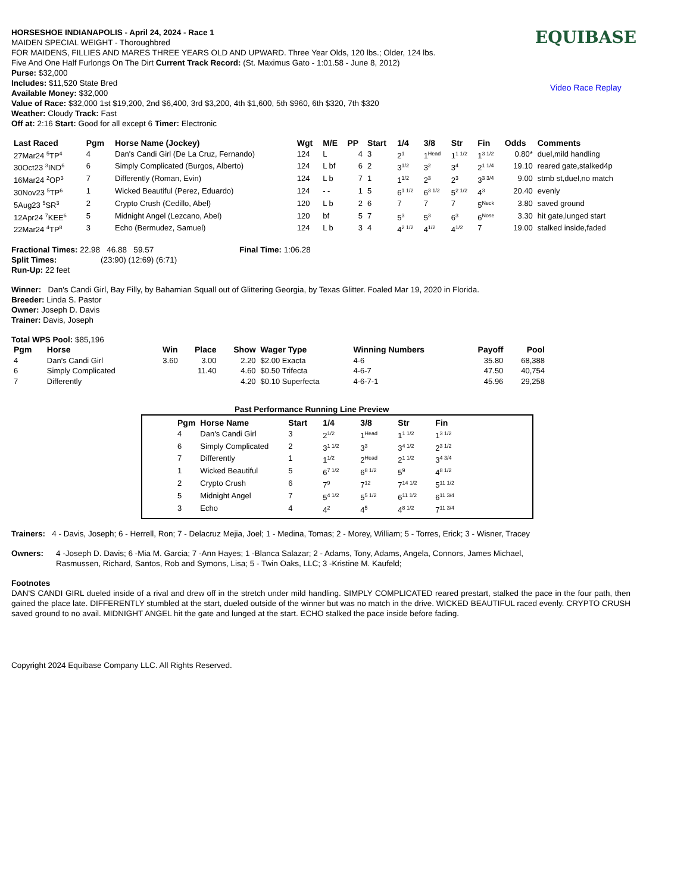HORSESHOE INDIANAPOLIS - April 24, 2024 - Race 1
MAIDEN SPECIAL WEIGHT - Thoroughbred
FOR MAIDENS, FILLIES AND MARES THREE YEARS OLD AND UPWARD. Three Year Olds, 120 lbs.; Older, 124 lbs.
Five And One Half Furlongs On The Dirt Current Track Record: (St. Maximus Gato - 1:01.58 - June 8, 2012)
Purse: $32,000
Includes: $11,520 State Bred
Available Money: $32,000
Value of Race: $32,000 1st $19,200, 2nd $6,400, 3rd $3,200, 4th $1,600, 5th $960, 6th $320, 7th $320
Weather: Cloudy Track: Fast
Off at: 2:16 Start: Good for all except 6 Timer: Electronic
EQUIBASE
Video Race Replay
| Last Raced | Pgm | Horse Name (Jockey) | Wgt | M/E | PP | Start | 1/4 | 3/8 | Str | Fin | Odds | Comments |
| --- | --- | --- | --- | --- | --- | --- | --- | --- | --- | --- | --- | --- |
| 27Mar24 <sup>5</sup>TP<sup>4</sup> | 4 | Dan's Candi Girl (De La Cruz, Fernando) | 124 | L | 4 | 3 | 2<sup>1</sup> | 1<sup>Head</sup> | 1<sup>1 1/2</sup> | 1<sup>3 1/2</sup> | 0.80* | duel,mild handling |
| 30Oct23 <sup>3</sup>IND<sup>6</sup> | 6 | Simply Complicated (Burgos, Alberto) | 124 | L bf | 6 | 2 | 3<sup>1/2</sup> | 3<sup>2</sup> | 3<sup>4</sup> | 2<sup>1 1/4</sup> | 19.10 | reared gate,stalked4p |
| 16Mar24 <sup>2</sup>OP<sup>3</sup> | 7 | Differently (Roman, Evin) | 124 | L b | 7 | 1 | 1<sup>1/2</sup> | 2<sup>3</sup> | 2<sup>3</sup> | 3<sup>3 3/4</sup> | 9.00 | stmb st,duel,no match |
| 30Nov23 <sup>5</sup>TP<sup>6</sup> | 1 | Wicked Beautiful (Perez, Eduardo) | 124 | - - | 1 | 5 | 6<sup>1 1/2</sup> | 6<sup>3 1/2</sup> | 5<sup>2 1/2</sup> | 4<sup>3</sup> | 20.40 | evenly |
| 5Aug23 <sup>5</sup>SR<sup>3</sup> | 2 | Crypto Crush (Cedillo, Abel) | 120 | L b | 2 | 6 | 7 | 7 | 7 | 5<sup>Neck</sup> | 3.80 | saved ground |
| 12Apr24 <sup>7</sup>KEE<sup>6</sup> | 5 | Midnight Angel (Lezcano, Abel) | 120 | bf | 5 | 7 | 5<sup>3</sup> | 5<sup>3</sup> | 6<sup>3</sup> | 6<sup>Nose</sup> | 3.30 | hit gate,lunged start |
| 22Mar24 <sup>4</sup>TP<sup>8</sup> | 3 | Echo (Bermudez, Samuel) | 124 | L b | 3 | 4 | 4<sup>2 1/2</sup> | 4<sup>1/2</sup> | 4<sup>1/2</sup> | 7 | 19.00 | stalked inside,faded |
Fractional Times: 22.98 46.88 59.57 Final Time: 1:06.28
Split Times: (23:90) (12:69) (6:71)
Run-Up: 22 feet
Winner: Dan's Candi Girl, Bay Filly, by Bahamian Squall out of Glittering Georgia, by Texas Glitter. Foaled Mar 19, 2020 in Florida.
Breeder: Linda S. Pastor
Owner: Joseph D. Davis
Trainer: Davis, Joseph
Total WPS Pool: $85,196
| Pgm | Horse | Win | Place | Show | Wager Type | Winning Numbers | Payoff | Pool |
| --- | --- | --- | --- | --- | --- | --- | --- | --- |
| 4 | Dan's Candi Girl | 3.60 | 3.00 | 2.20 | $2.00 Exacta | 4-6 | 35.80 | 68,388 |
| 6 | Simply Complicated | | 11.40 | 4.60 | $0.50 Trifecta | 4-6-7 | 47.50 | 40,754 |
| 7 | Differently | | | 4.20 | $0.10 Superfecta | 4-6-7-1 | 45.96 | 29,258 |
Past Performance Running Line Preview
| Pgm | Horse Name | Start | 1/4 | 3/8 | Str | Fin |
| --- | --- | --- | --- | --- | --- | --- |
| 4 | Dan's Candi Girl | 3 | 2<sup>1/2</sup> | 1<sup>Head</sup> | 1<sup>1 1/2</sup> | 1<sup>3 1/2</sup> |
| 6 | Simply Complicated | 2 | 3<sup>1 1/2</sup> | 3<sup>3</sup> | 3<sup>4 1/2</sup> | 2<sup>3 1/2</sup> |
| 7 | Differently | 1 | 1<sup>1/2</sup> | 2<sup>Head</sup> | 2<sup>1 1/2</sup> | 3<sup>4 3/4</sup> |
| 1 | Wicked Beautiful | 5 | 6<sup>7 1/2</sup> | 6<sup>8 1/2</sup> | 5<sup>9</sup> | 4<sup>8 1/2</sup> |
| 2 | Crypto Crush | 6 | 7<sup>9</sup> | 7<sup>12</sup> | 7<sup>14 1/2</sup> | 5<sup>11 1/2</sup> |
| 5 | Midnight Angel | 7 | 5<sup>4 1/2</sup> | 5<sup>5 1/2</sup> | 6<sup>11 1/2</sup> | 6<sup>11 3/4</sup> |
| 3 | Echo | 4 | 4<sup>2</sup> | 4<sup>5</sup> | 4<sup>8 1/2</sup> | 7<sup>11 3/4</sup> |
Trainers: 4 - Davis, Joseph; 6 - Herrell, Ron; 7 - Delacruz Mejia, Joel; 1 - Medina, Tomas; 2 - Morey, William; 5 - Torres, Erick; 3 - Wisner, Tracey
Owners: 4 -Joseph D. Davis; 6 -Mia M. Garcia; 7 -Ann Hayes; 1 -Blanca Salazar; 2 - Adams, Tony, Adams, Angela, Connors, James Michael,
Rasmussen, Richard, Santos, Rob and Symons, Lisa; 5 - Twin Oaks, LLC; 3 -Kristine M. Kaufeld;
Footnotes
DAN'S CANDI GIRL dueled inside of a rival and drew off in the stretch under mild handling. SIMPLY COMPLICATED reared prestart, stalked the pace in the four path, then gained the place late. DIFFERENTLY stumbled at the start, dueled outside of the winner but was no match in the drive. WICKED BEAUTIFUL raced evenly. CRYPTO CRUSH saved ground to no avail. MIDNIGHT ANGEL hit the gate and lunged at the start. ECHO stalked the pace inside before fading.
Copyright 2024 Equibase Company LLC. All Rights Reserved.